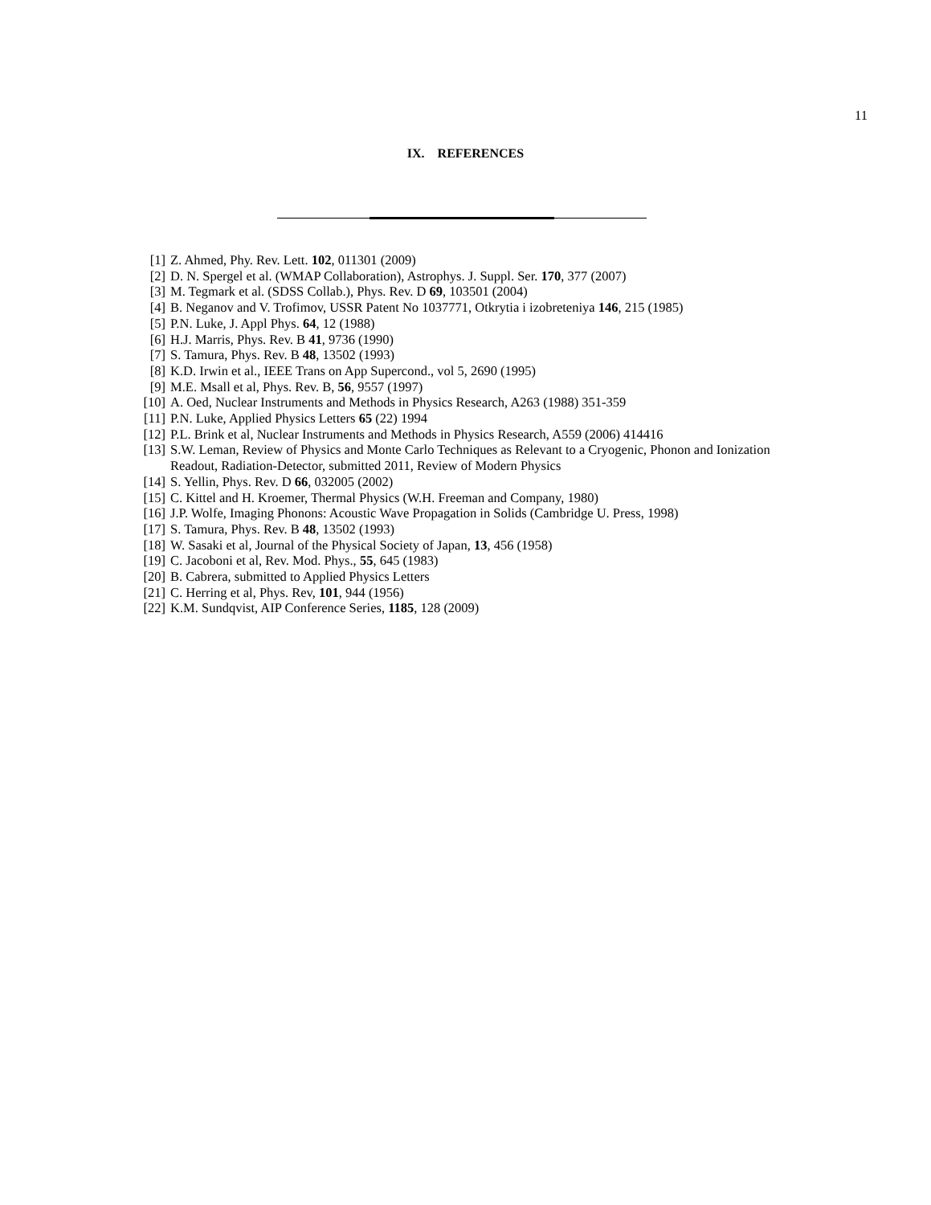11
IX. REFERENCES
[1] Z. Ahmed, Phy. Rev. Lett. 102, 011301 (2009)
[2] D. N. Spergel et al. (WMAP Collaboration), Astrophys. J. Suppl. Ser. 170, 377 (2007)
[3] M. Tegmark et al. (SDSS Collab.), Phys. Rev. D 69, 103501 (2004)
[4] B. Neganov and V. Trofimov, USSR Patent No 1037771, Otkrytia i izobreteniya 146, 215 (1985)
[5] P.N. Luke, J. Appl Phys. 64, 12 (1988)
[6] H.J. Marris, Phys. Rev. B 41, 9736 (1990)
[7] S. Tamura, Phys. Rev. B 48, 13502 (1993)
[8] K.D. Irwin et al., IEEE Trans on App Supercond., vol 5, 2690 (1995)
[9] M.E. Msall et al, Phys. Rev. B, 56, 9557 (1997)
[10] A. Oed, Nuclear Instruments and Methods in Physics Research, A263 (1988) 351-359
[11] P.N. Luke, Applied Physics Letters 65 (22) 1994
[12] P.L. Brink et al, Nuclear Instruments and Methods in Physics Research, A559 (2006) 414416
[13] S.W. Leman, Review of Physics and Monte Carlo Techniques as Relevant to a Cryogenic, Phonon and Ionization Readout, Radiation-Detector, submitted 2011, Review of Modern Physics
[14] S. Yellin, Phys. Rev. D 66, 032005 (2002)
[15] C. Kittel and H. Kroemer, Thermal Physics (W.H. Freeman and Company, 1980)
[16] J.P. Wolfe, Imaging Phonons: Acoustic Wave Propagation in Solids (Cambridge U. Press, 1998)
[17] S. Tamura, Phys. Rev. B 48, 13502 (1993)
[18] W. Sasaki et al, Journal of the Physical Society of Japan, 13, 456 (1958)
[19] C. Jacoboni et al, Rev. Mod. Phys., 55, 645 (1983)
[20] B. Cabrera, submitted to Applied Physics Letters
[21] C. Herring et al, Phys. Rev, 101, 944 (1956)
[22] K.M. Sundqvist, AIP Conference Series, 1185, 128 (2009)